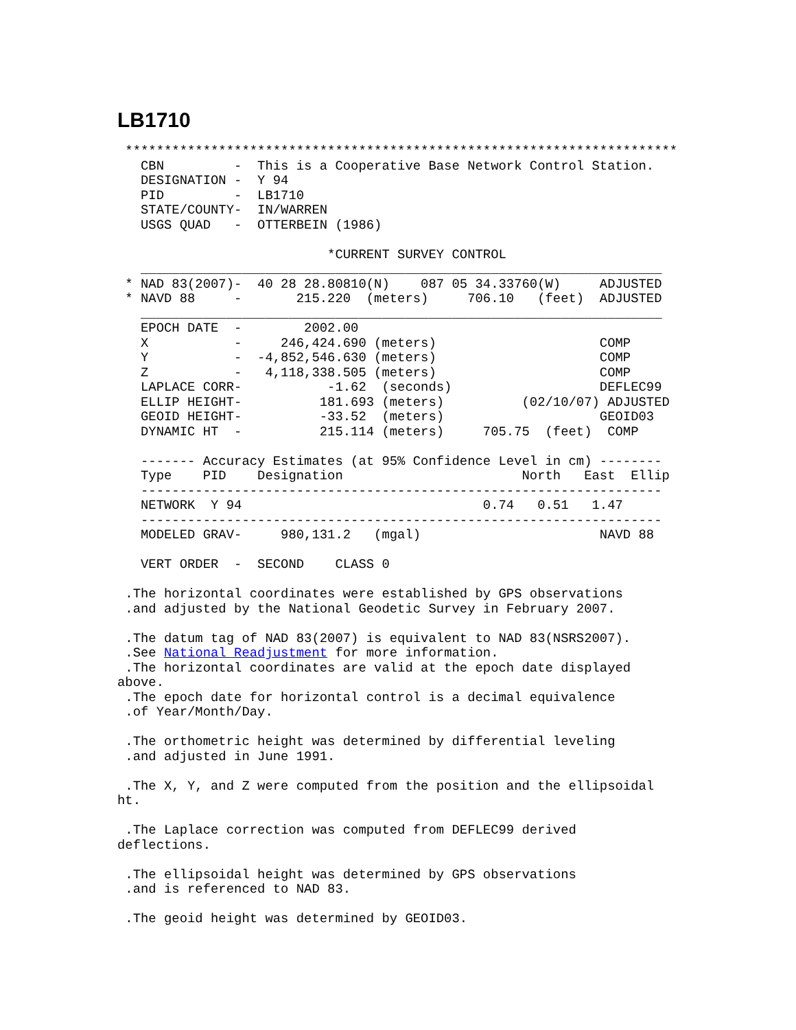LB1710
 ***********************************************************************
   CBN         -  This is a Cooperative Base Network Control Station.
   DESIGNATION -  Y 94
   PID         -  LB1710
   STATE/COUNTY-  IN/WARREN
   USGS QUAD   -  OTTERBEIN (1986)

                           *CURRENT SURVEY CONTROL
   ___________________________________________________________________
 * NAD 83(2007)-  40 28 28.80810(N)    087 05 34.33760(W)     ADJUSTED
 * NAVD 88     -       215.220  (meters)     706.10   (feet)  ADJUSTED
   ___________________________________________________________________
   EPOCH DATE  -        2002.00
   X           -     246,424.690 (meters)                     COMP
   Y           -  -4,852,546.630 (meters)                     COMP
   Z           -   4,118,338.505 (meters)                     COMP
   LAPLACE CORR-           -1.62  (seconds)                   DEFLEC99
   ELLIP HEIGHT-          181.693 (meters)          (02/10/07) ADJUSTED
   GEOID HEIGHT-          -33.52  (meters)                    GEOID03
   DYNAMIC HT  -          215.114 (meters)     705.75  (feet)  COMP

   ------- Accuracy Estimates (at 95% Confidence Level in cm) --------
   Type    PID    Designation                       North   East  Ellip
   -------------------------------------------------------------------
   NETWORK  Y 94                               0.74   0.51   1.47
   -------------------------------------------------------------------
   MODELED GRAV-     980,131.2   (mgal)                       NAVD 88

   VERT ORDER  -  SECOND    CLASS 0

 .The horizontal coordinates were established by GPS observations
 .and adjusted by the National Geodetic Survey in February 2007.

 .The datum tag of NAD 83(2007) is equivalent to NAD 83(NSRS2007).
 .See National Readjustment for more information.
 .The horizontal coordinates are valid at the epoch date displayed
above.
 .The epoch date for horizontal control is a decimal equivalence
 .of Year/Month/Day.

 .The orthometric height was determined by differential leveling
 .and adjusted in June 1991.

 .The X, Y, and Z were computed from the position and the ellipsoidal
ht.

 .The Laplace correction was computed from DEFLEC99 derived
deflections.

 .The ellipsoidal height was determined by GPS observations
 .and is referenced to NAD 83.

 .The geoid height was determined by GEOID03.